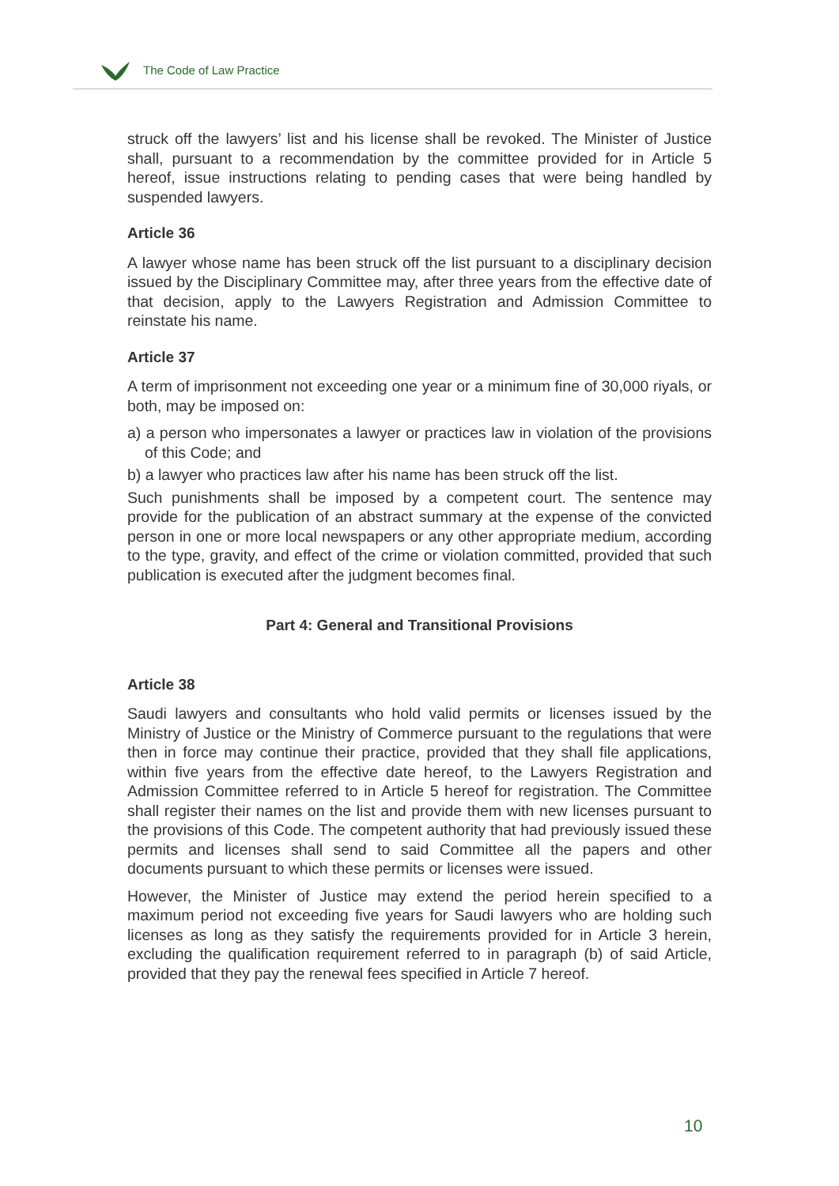The Code of Law Practice
struck off the lawyers’ list and his license shall be revoked. The Minister of Justice shall, pursuant to a recommendation by the committee provided for in Article 5 hereof, issue instructions relating to pending cases that were being handled by suspended lawyers.
Article 36
A lawyer whose name has been struck off the list pursuant to a disciplinary decision issued by the Disciplinary Committee may, after three years from the effective date of that decision, apply to the Lawyers Registration and Admission Committee to reinstate his name.
Article 37
A term of imprisonment not exceeding one year or a minimum fine of 30,000 riyals, or both, may be imposed on:
a) a person who impersonates a lawyer or practices law in violation of the provisions of this Code; and
b) a lawyer who practices law after his name has been struck off the list.
Such punishments shall be imposed by a competent court. The sentence may provide for the publication of an abstract summary at the expense of the convicted person in one or more local newspapers or any other appropriate medium, according to the type, gravity, and effect of the crime or violation committed, provided that such publication is executed after the judgment becomes final.
Part 4: General and Transitional Provisions
Article 38
Saudi lawyers and consultants who hold valid permits or licenses issued by the Ministry of Justice or the Ministry of Commerce pursuant to the regulations that were then in force may continue their practice, provided that they shall file applications, within five years from the effective date hereof, to the Lawyers Registration and Admission Committee referred to in Article 5 hereof for registration. The Committee shall register their names on the list and provide them with new licenses pursuant to the provisions of this Code. The competent authority that had previously issued these permits and licenses shall send to said Committee all the papers and other documents pursuant to which these permits or licenses were issued.
However, the Minister of Justice may extend the period herein specified to a maximum period not exceeding five years for Saudi lawyers who are holding such licenses as long as they satisfy the requirements provided for in Article 3 herein, excluding the qualification requirement referred to in paragraph (b) of said Article, provided that they pay the renewal fees specified in Article 7 hereof.
10